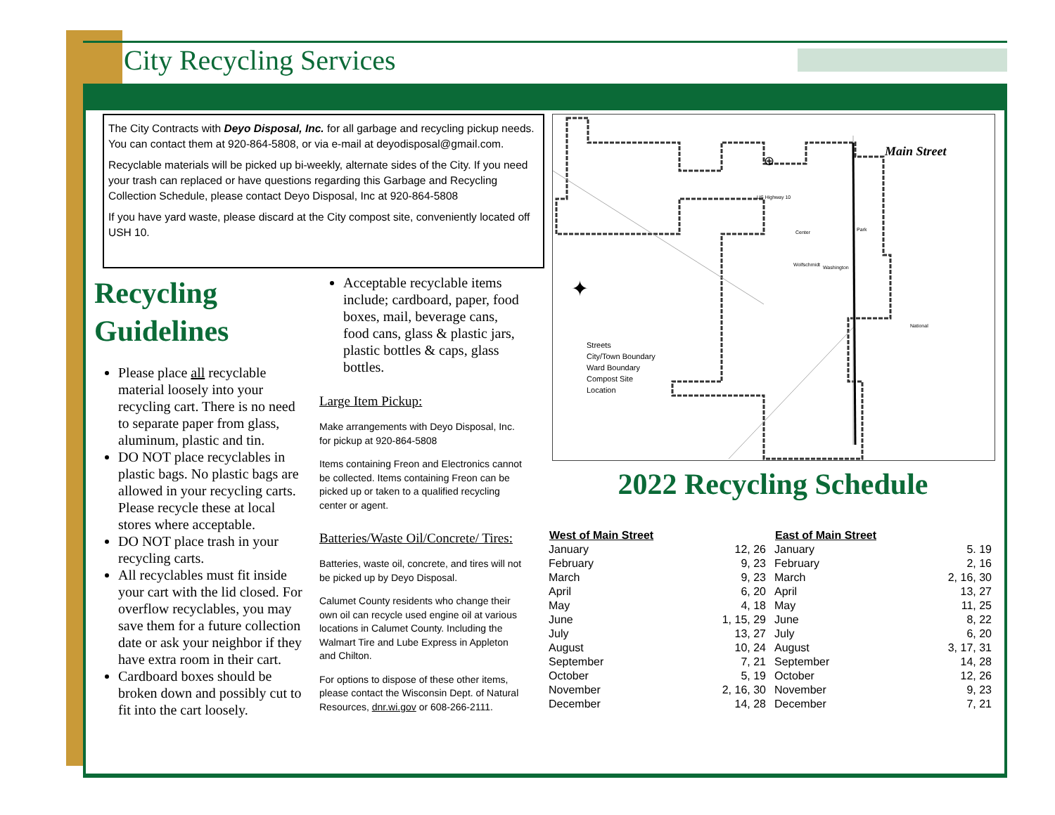City Recycling Services
The City Contracts with Deyo Disposal, Inc. for all garbage and recycling pickup needs. You can contact them at 920-864-5808, or via e-mail at deyodisposal@gmail.com.
Recyclable materials will be picked up bi-weekly, alternate sides of the City. If you need your trash can replaced or have questions regarding this Garbage and Recycling Collection Schedule, please contact Deyo Disposal, Inc at 920-864-5808
If you have yard waste, please discard at the City compost site, conveniently located off USH 10.
Recycling Guidelines
Please place all recyclable material loosely into your recycling cart. There is no need to separate paper from glass, aluminum, plastic and tin.
DO NOT place recyclables in plastic bags. No plastic bags are allowed in your recycling carts. Please recycle these at local stores where acceptable.
DO NOT place trash in your recycling carts.
All recyclables must fit inside your cart with the lid closed. For overflow recyclables, you may save them for a future collection date or ask your neighbor if they have extra room in their cart.
Cardboard boxes should be broken down and possibly cut to fit into the cart loosely.
Acceptable recyclable items include; cardboard, paper, food boxes, mail, beverage cans, food cans, glass & plastic jars, plastic bottles & caps, glass bottles.
Large Item Pickup:
Make arrangements with Deyo Disposal, Inc. for pickup at 920-864-5808
Items containing Freon and Electronics cannot be collected. Items containing Freon can be picked up or taken to a qualified recycling center or agent.
Batteries/Waste Oil/Concrete/ Tires:
Batteries, waste oil, concrete, and tires will not be picked up by Deyo Disposal.
Calumet County residents who change their own oil can recycle used engine oil at various locations in Calumet County. Including the Walmart Tire and Lube Express in Appleton and Chilton.
For options to dispose of these other items, please contact the Wisconsin Dept. of Natural Resources, dnr.wi.gov or 608-266-2111.
Main Street
US Highway 10
Center Park
Wolfschmidt Washington
National
✦
⊕
Streets
City/Town Boundary
Ward Boundary
Compost Site
Location
2022 Recycling Schedule
| West of Main Street | |
| --- | --- |
| January | 12, 26 |
| February | 9, 23 |
| March | 9, 23 |
| April | 6, 20 |
| May | 4, 18 |
| June | 1, 15, 29 |
| July | 13, 27 |
| August | 10, 24 |
| September | 7, 21 |
| October | 5, 19 |
| November | 2, 16, 30 |
| December | 14, 28 |
| East of Main Street | |
| --- | --- |
| January | 5. 19 |
| February | 2, 16 |
| March | 2, 16, 30 |
| April | 13, 27 |
| May | 11, 25 |
| June | 8, 22 |
| July | 6, 20 |
| August | 3, 17, 31 |
| September | 14, 28 |
| October | 12, 26 |
| November | 9, 23 |
| December | 7, 21 |